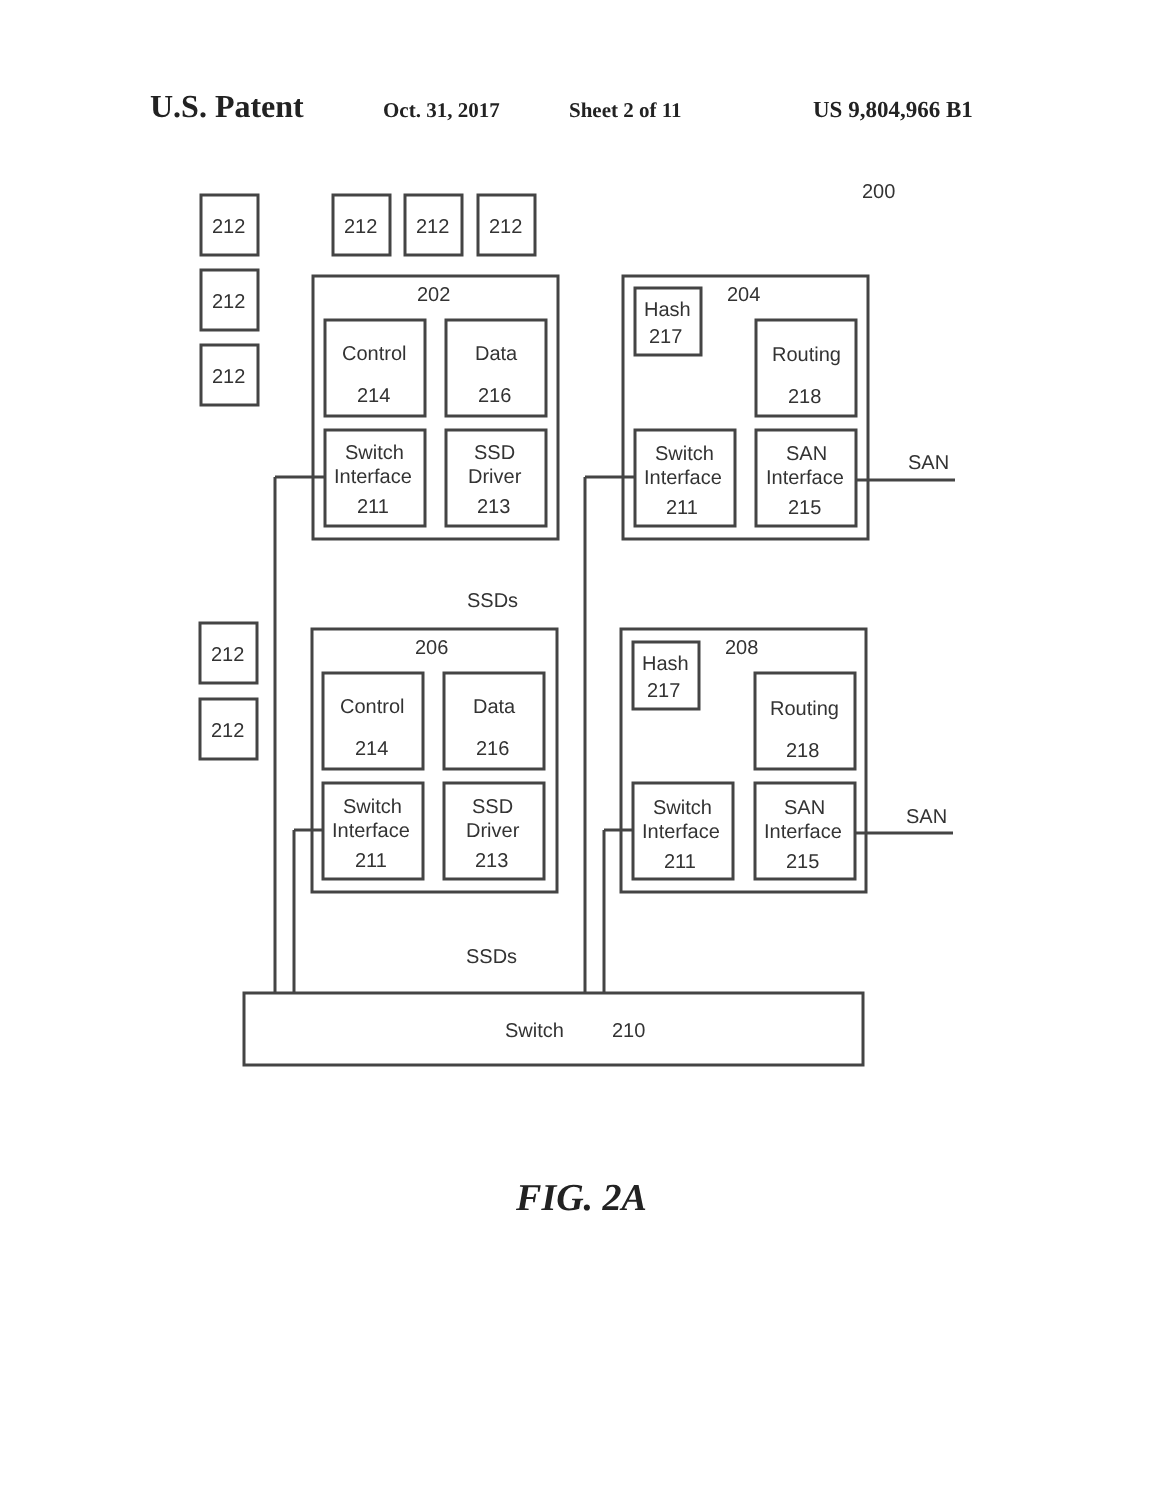U.S. Patent Oct. 31, 2017 Sheet 2 of 11 US 9,804,966 B1
200
212
212
212
212
212
212
212
212
202
204
206
208
Control
214
Data
216
Switch
Interface
211
SSD
Driver
213
Hash
217
Routing
218
Switch
Interface
211
SAN
Interface
215
SAN
SSDs
Control
214
Data
216
Switch
Interface
211
SSD
Driver
213
Hash
217
Routing
218
Switch
Interface
211
SAN
Interface
215
SAN
SSDs
Switch
210
FIG. 2A